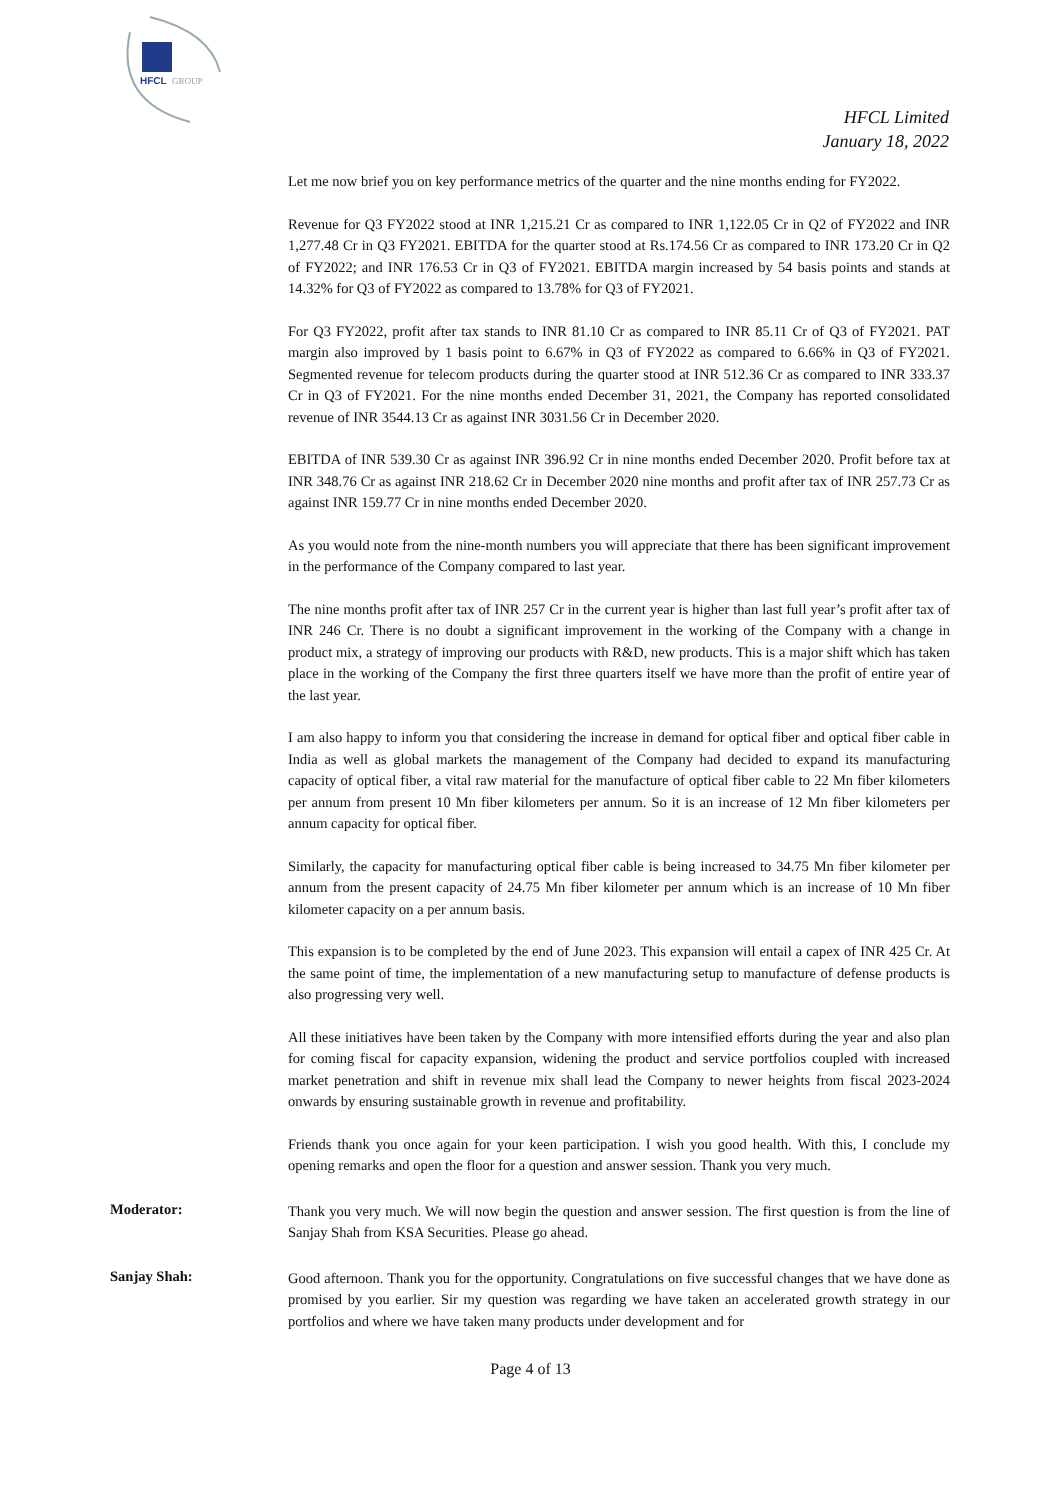HFCL
GROUP
HFCL Limited
January 18, 2022
Let me now brief you on key performance metrics of the quarter and the nine months ending for FY2022.
Revenue for Q3 FY2022 stood at INR 1,215.21 Cr as compared to INR 1,122.05 Cr in Q2 of FY2022 and INR 1,277.48 Cr in Q3 FY2021. EBITDA for the quarter stood at Rs.174.56 Cr as compared to INR 173.20 Cr in Q2 of FY2022; and INR 176.53 Cr in Q3 of FY2021. EBITDA margin increased by 54 basis points and stands at 14.32% for Q3 of FY2022 as compared to 13.78% for Q3 of FY2021.
For Q3 FY2022, profit after tax stands to INR 81.10 Cr as compared to INR 85.11 Cr of Q3 of FY2021. PAT margin also improved by 1 basis point to 6.67% in Q3 of FY2022 as compared to 6.66% in Q3 of FY2021. Segmented revenue for telecom products during the quarter stood at INR 512.36 Cr as compared to INR 333.37 Cr in Q3 of FY2021. For the nine months ended December 31, 2021, the Company has reported consolidated revenue of INR 3544.13 Cr as against INR 3031.56 Cr in December 2020.
EBITDA of INR 539.30 Cr as against INR 396.92 Cr in nine months ended December 2020. Profit before tax at INR 348.76 Cr as against INR 218.62 Cr in December 2020 nine months and profit after tax of INR 257.73 Cr as against INR 159.77 Cr in nine months ended December 2020.
As you would note from the nine-month numbers you will appreciate that there has been significant improvement in the performance of the Company compared to last year.
The nine months profit after tax of INR 257 Cr in the current year is higher than last full year’s profit after tax of INR 246 Cr. There is no doubt a significant improvement in the working of the Company with a change in product mix, a strategy of improving our products with R&D, new products. This is a major shift which has taken place in the working of the Company the first three quarters itself we have more than the profit of entire year of the last year.
I am also happy to inform you that considering the increase in demand for optical fiber and optical fiber cable in India as well as global markets the management of the Company had decided to expand its manufacturing capacity of optical fiber, a vital raw material for the manufacture of optical fiber cable to 22 Mn fiber kilometers per annum from present 10 Mn fiber kilometers per annum. So it is an increase of 12 Mn fiber kilometers per annum capacity for optical fiber.
Similarly, the capacity for manufacturing optical fiber cable is being increased to 34.75 Mn fiber kilometer per annum from the present capacity of 24.75 Mn fiber kilometer per annum which is an increase of 10 Mn fiber kilometer capacity on a per annum basis.
This expansion is to be completed by the end of June 2023. This expansion will entail a capex of INR 425 Cr. At the same point of time, the implementation of a new manufacturing setup to manufacture of defense products is also progressing very well.
All these initiatives have been taken by the Company with more intensified efforts during the year and also plan for coming fiscal for capacity expansion, widening the product and service portfolios coupled with increased market penetration and shift in revenue mix shall lead the Company to newer heights from fiscal 2023-2024 onwards by ensuring sustainable growth in revenue and profitability.
Friends thank you once again for your keen participation. I wish you good health. With this, I conclude my opening remarks and open the floor for a question and answer session. Thank you very much.
Moderator:
Thank you very much. We will now begin the question and answer session. The first question is from the line of Sanjay Shah from KSA Securities. Please go ahead.
Sanjay Shah:
Good afternoon. Thank you for the opportunity. Congratulations on five successful changes that we have done as promised by you earlier. Sir my question was regarding we have taken an accelerated growth strategy in our portfolios and where we have taken many products under development and for
Page 4 of 13